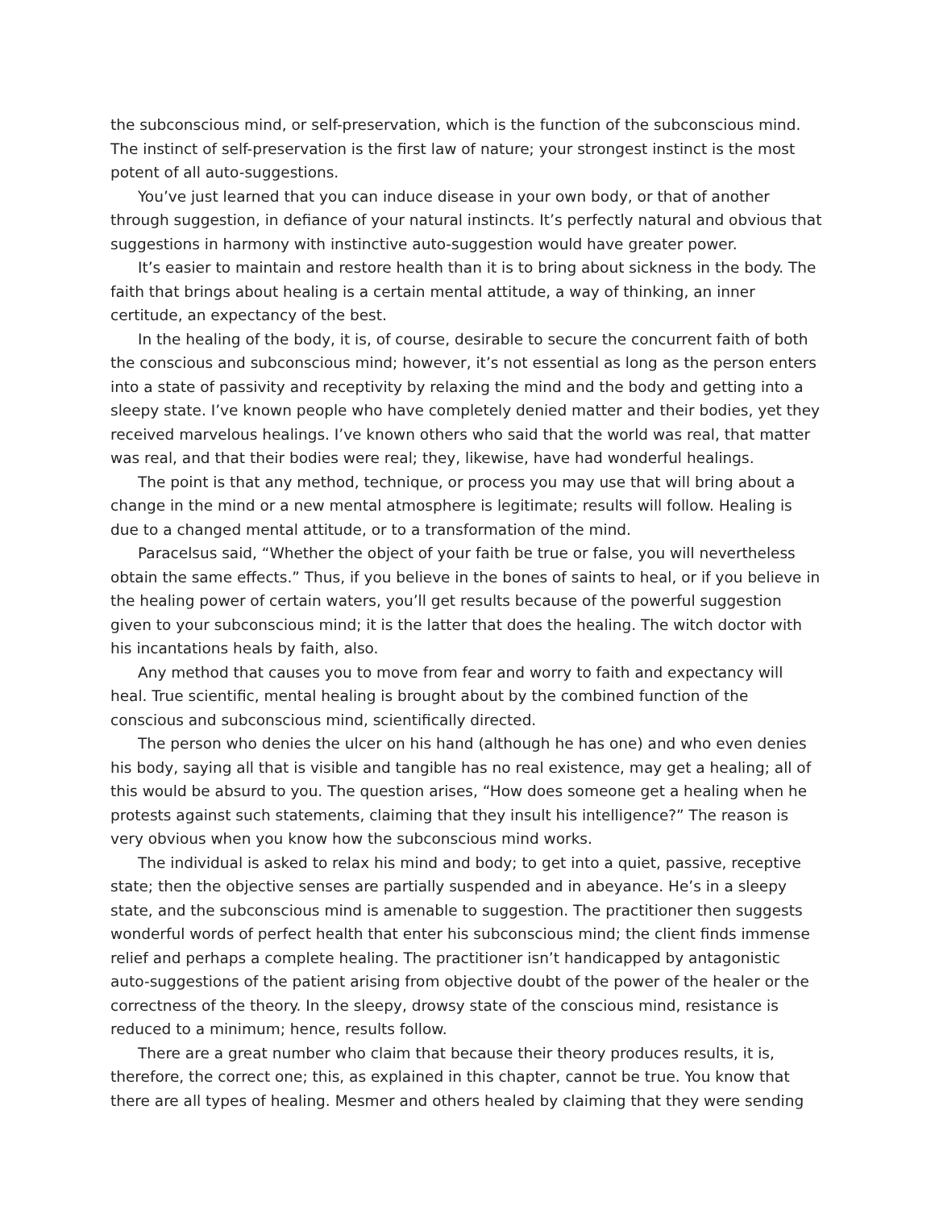the subconscious mind, or self-preservation, which is the function of the subconscious mind. The instinct of self-preservation is the first law of nature; your strongest instinct is the most potent of all auto-suggestions.
You’ve just learned that you can induce disease in your own body, or that of another through suggestion, in defiance of your natural instincts. It’s perfectly natural and obvious that suggestions in harmony with instinctive auto-suggestion would have greater power.
It’s easier to maintain and restore health than it is to bring about sickness in the body. The faith that brings about healing is a certain mental attitude, a way of thinking, an inner certitude, an expectancy of the best.
In the healing of the body, it is, of course, desirable to secure the concurrent faith of both the conscious and subconscious mind; however, it’s not essential as long as the person enters into a state of passivity and receptivity by relaxing the mind and the body and getting into a sleepy state. I’ve known people who have completely denied matter and their bodies, yet they received marvelous healings. I’ve known others who said that the world was real, that matter was real, and that their bodies were real; they, likewise, have had wonderful healings.
The point is that any method, technique, or process you may use that will bring about a change in the mind or a new mental atmosphere is legitimate; results will follow. Healing is due to a changed mental attitude, or to a transformation of the mind.
Paracelsus said, “Whether the object of your faith be true or false, you will nevertheless obtain the same effects.” Thus, if you believe in the bones of saints to heal, or if you believe in the healing power of certain waters, you’ll get results because of the powerful suggestion given to your subconscious mind; it is the latter that does the healing. The witch doctor with his incantations heals by faith, also.
Any method that causes you to move from fear and worry to faith and expectancy will heal. True scientific, mental healing is brought about by the combined function of the conscious and subconscious mind, scientifically directed.
The person who denies the ulcer on his hand (although he has one) and who even denies his body, saying all that is visible and tangible has no real existence, may get a healing; all of this would be absurd to you. The question arises, “How does someone get a healing when he protests against such statements, claiming that they insult his intelligence?” The reason is very obvious when you know how the subconscious mind works.
The individual is asked to relax his mind and body; to get into a quiet, passive, receptive state; then the objective senses are partially suspended and in abeyance. He’s in a sleepy state, and the subconscious mind is amenable to suggestion. The practitioner then suggests wonderful words of perfect health that enter his subconscious mind; the client finds immense relief and perhaps a complete healing. The practitioner isn’t handicapped by antagonistic auto-suggestions of the patient arising from objective doubt of the power of the healer or the correctness of the theory. In the sleepy, drowsy state of the conscious mind, resistance is reduced to a minimum; hence, results follow.
There are a great number who claim that because their theory produces results, it is, therefore, the correct one; this, as explained in this chapter, cannot be true. You know that there are all types of healing. Mesmer and others healed by claiming that they were sending